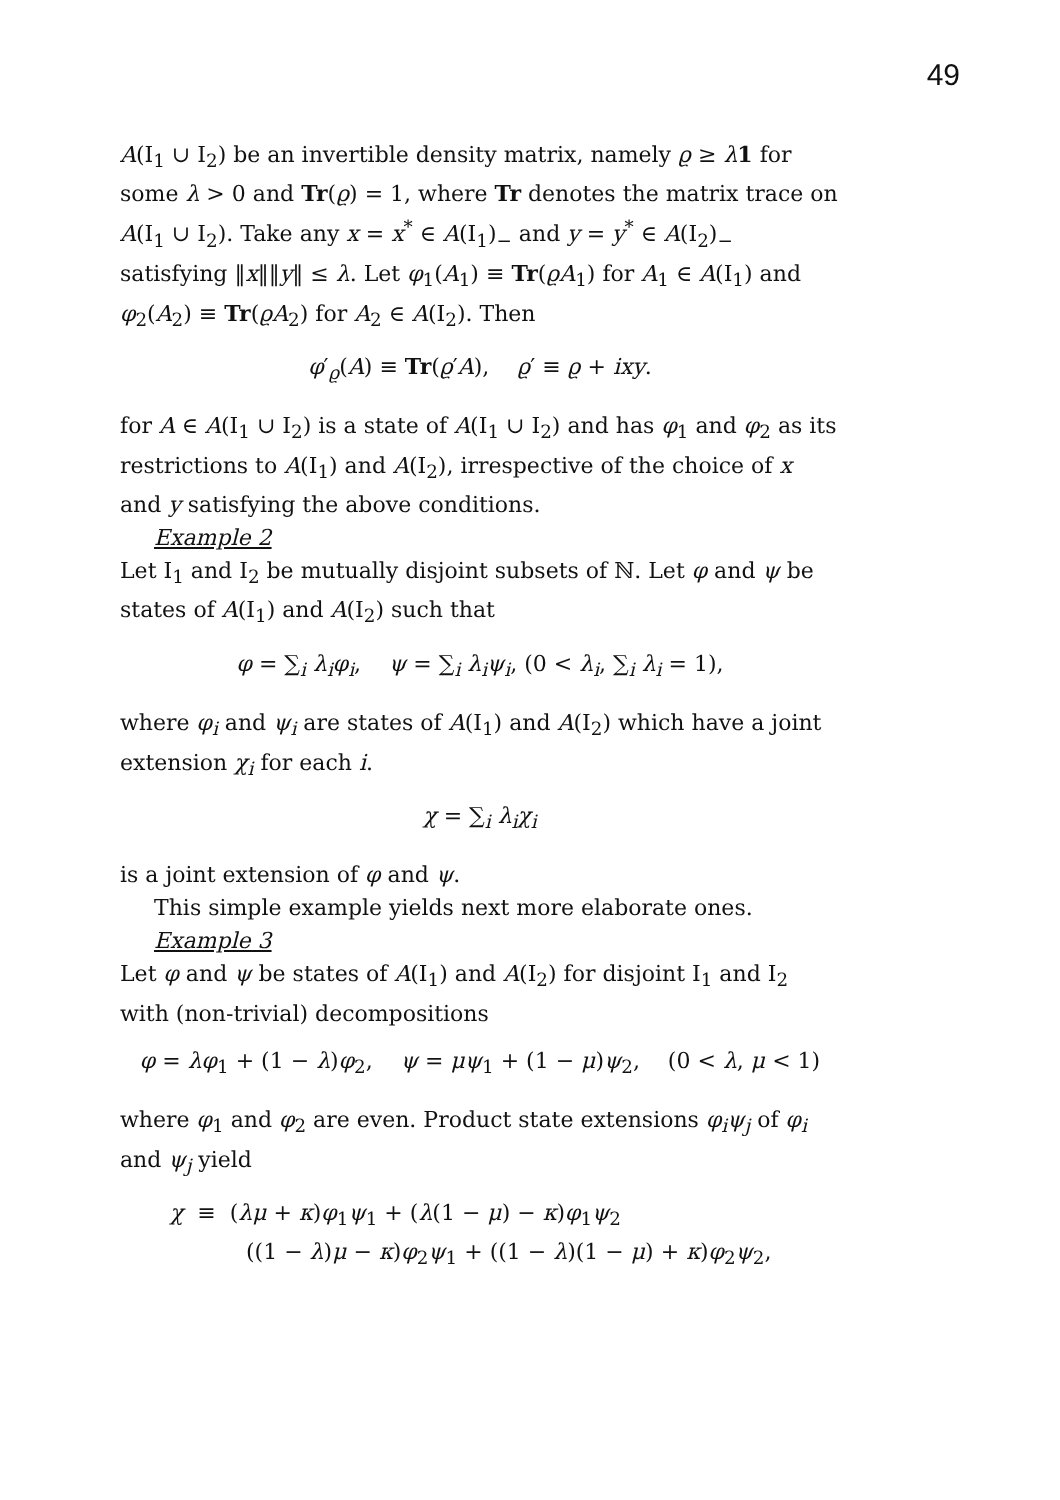49
A(I<sub>1</sub> ∪ I<sub>2</sub>) be an invertible density matrix, namely ϱ ≥ λ 1 for some λ > 0 and Tr(ϱ) = 1, where Tr denotes the matrix trace on A(I<sub>1</sub> ∪ I<sub>2</sub>). Take any x = x<sup>*</sup> ∈ A(I<sub>1</sub>)<sub>−</sub> and y = y<sup>*</sup> ∈ A(I<sub>2</sub>)<sub>−</sub> satisfying ‖x‖‖y‖ ≤ λ. Let φ<sub>1</sub>(A<sub>1</sub>) ≡ Tr(ϱA<sub>1</sub>) for A<sub>1</sub> ∈ A(I<sub>1</sub>) and φ<sub>2</sub>(A<sub>2</sub>) ≡ Tr(ϱA<sub>2</sub>) for A<sub>2</sub> ∈ A(I<sub>2</sub>). Then
φ′<sub>ϱ</sub>(A) ≡ Tr(ϱ′A), ϱ′ ≡ ϱ + ixy.
for A ∈ A(I<sub>1</sub> ∪ I<sub>2</sub>) is a state of A(I<sub>1</sub> ∪ I<sub>2</sub>) and has φ<sub>1</sub> and φ<sub>2</sub> as its restrictions to A(I<sub>1</sub>) and A(I<sub>2</sub>), irrespective of the choice of x and y satisfying the above conditions.
Example 2
Let I<sub>1</sub> and I<sub>2</sub> be mutually disjoint subsets of ℕ. Let φ and ψ be states of A(I<sub>1</sub>) and A(I<sub>2</sub>) such that
φ = ∑<sub>i</sub> λ<sub>i</sub>φ<sub>i</sub>, ψ = ∑<sub>i</sub> λ<sub>i</sub>ψ<sub>i</sub>, (0 < λ<sub>i</sub>, ∑<sub>i</sub> λ<sub>i</sub> = 1),
where φ<sub>i</sub> and ψ<sub>i</sub> are states of A(I<sub>1</sub>) and A(I<sub>2</sub>) which have a joint extension χ<sub>i</sub> for each i.
χ = ∑<sub>i</sub> λ<sub>i</sub>χ<sub>i</sub>
is a joint extension of φ and ψ.
This simple example yields next more elaborate ones.
Example 3
Let φ and ψ be states of A(I<sub>1</sub>) and A(I<sub>2</sub>) for disjoint I<sub>1</sub> and I<sub>2</sub> with (non-trivial) decompositions
φ = λφ<sub>1</sub> + (1 − λ)φ<sub>2</sub>, ψ = μψ<sub>1</sub> + (1 − μ)ψ<sub>2</sub>, (0 < λ, μ < 1)
where φ<sub>1</sub> and φ<sub>2</sub> are even. Product state extensions φ<sub>i</sub>ψ<sub>j</sub> of φ<sub>i</sub> and ψ<sub>j</sub> yield
χ ≡ (λμ + κ)φ<sub>1</sub>ψ<sub>1</sub> + (λ(1 − μ) − κ)φ<sub>1</sub>ψ<sub>2</sub>
((1 − λ)μ − κ)φ<sub>2</sub>ψ<sub>1</sub> + ((1 − λ)(1 − μ) + κ)φ<sub>2</sub>ψ<sub>2</sub>,